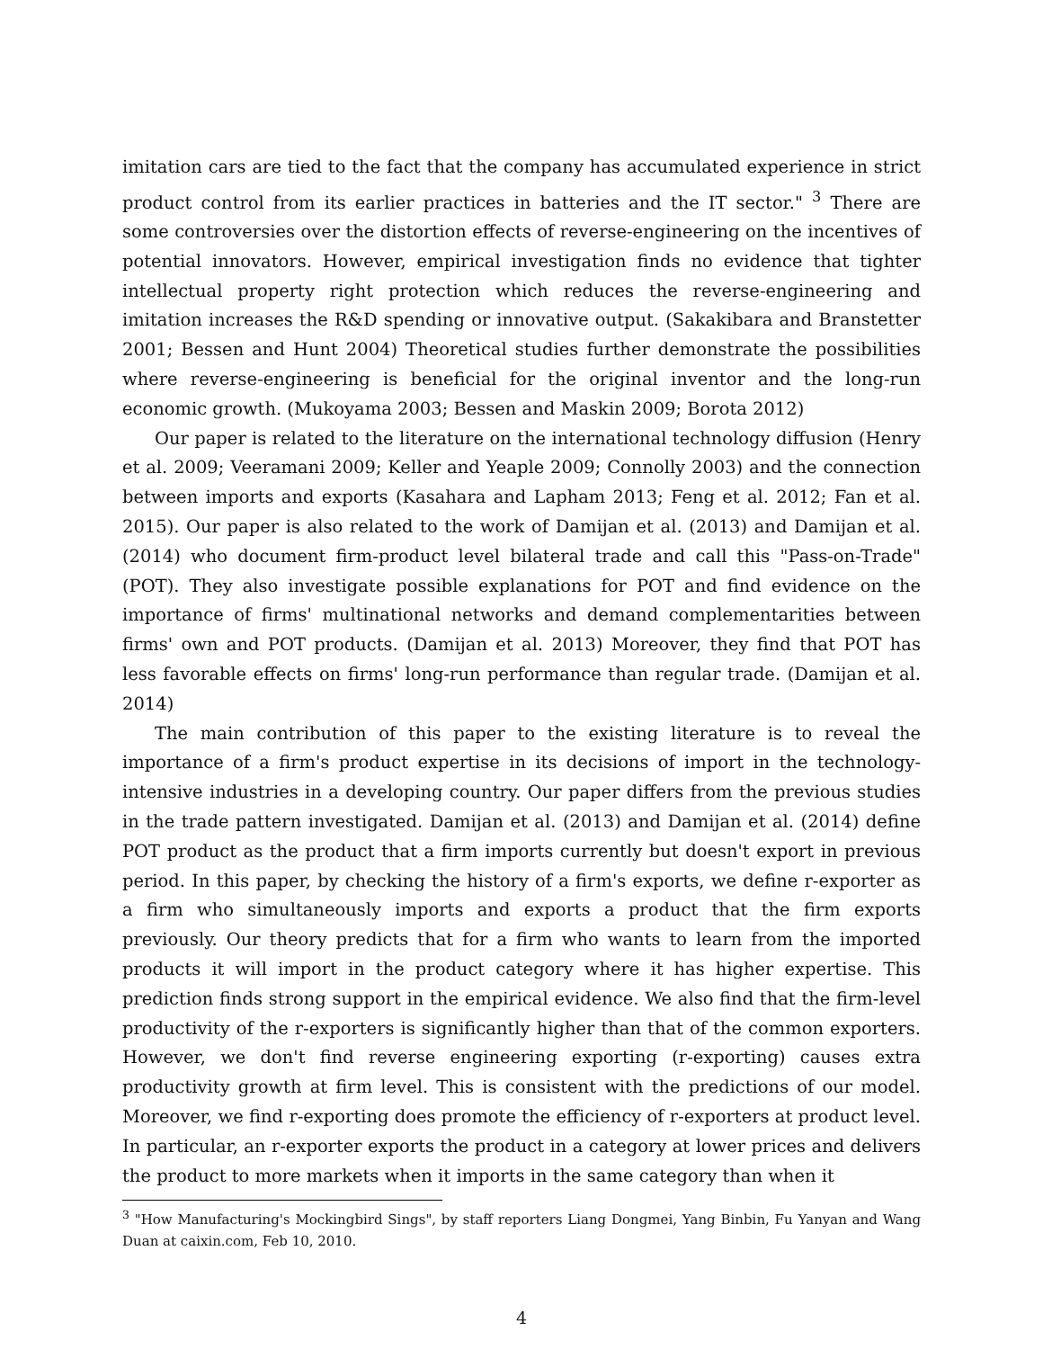imitation cars are tied to the fact that the company has accumulated experience in strict product control from its earlier practices in batteries and the IT sector." <sup>3</sup> There are some controversies over the distortion effects of reverse-engineering on the incentives of potential innovators. However, empirical investigation finds no evidence that tighter intellectual property right protection which reduces the reverse-engineering and imitation increases the R&D spending or innovative output. (Sakakibara and Branstetter 2001; Bessen and Hunt 2004) Theoretical studies further demonstrate the possibilities where reverse-engineering is beneficial for the original inventor and the long-run economic growth. (Mukoyama 2003; Bessen and Maskin 2009; Borota 2012)
Our paper is related to the literature on the international technology diffusion (Henry et al. 2009; Veeramani 2009; Keller and Yeaple 2009; Connolly 2003) and the connection between imports and exports (Kasahara and Lapham 2013; Feng et al. 2012; Fan et al. 2015). Our paper is also related to the work of Damijan et al. (2013) and Damijan et al. (2014) who document firm-product level bilateral trade and call this "Pass-on-Trade" (POT). They also investigate possible explanations for POT and find evidence on the importance of firms' multinational networks and demand complementarities between firms' own and POT products. (Damijan et al. 2013) Moreover, they find that POT has less favorable effects on firms' long-run performance than regular trade. (Damijan et al. 2014)
The main contribution of this paper to the existing literature is to reveal the importance of a firm's product expertise in its decisions of import in the technology-intensive industries in a developing country. Our paper differs from the previous studies in the trade pattern investigated. Damijan et al. (2013) and Damijan et al. (2014) define POT product as the product that a firm imports currently but doesn't export in previous period. In this paper, by checking the history of a firm's exports, we define r-exporter as a firm who simultaneously imports and exports a product that the firm exports previously. Our theory predicts that for a firm who wants to learn from the imported products it will import in the product category where it has higher expertise. This prediction finds strong support in the empirical evidence. We also find that the firm-level productivity of the r-exporters is significantly higher than that of the common exporters. However, we don't find reverse engineering exporting (r-exporting) causes extra productivity growth at firm level. This is consistent with the predictions of our model. Moreover, we find r-exporting does promote the efficiency of r-exporters at product level. In particular, an r-exporter exports the product in a category at lower prices and delivers the product to more markets when it imports in the same category than when it
<sup>3</sup> "How Manufacturing's Mockingbird Sings", by staff reporters Liang Dongmei, Yang Binbin, Fu Yanyan and Wang Duan at caixin.com, Feb 10, 2010.
4